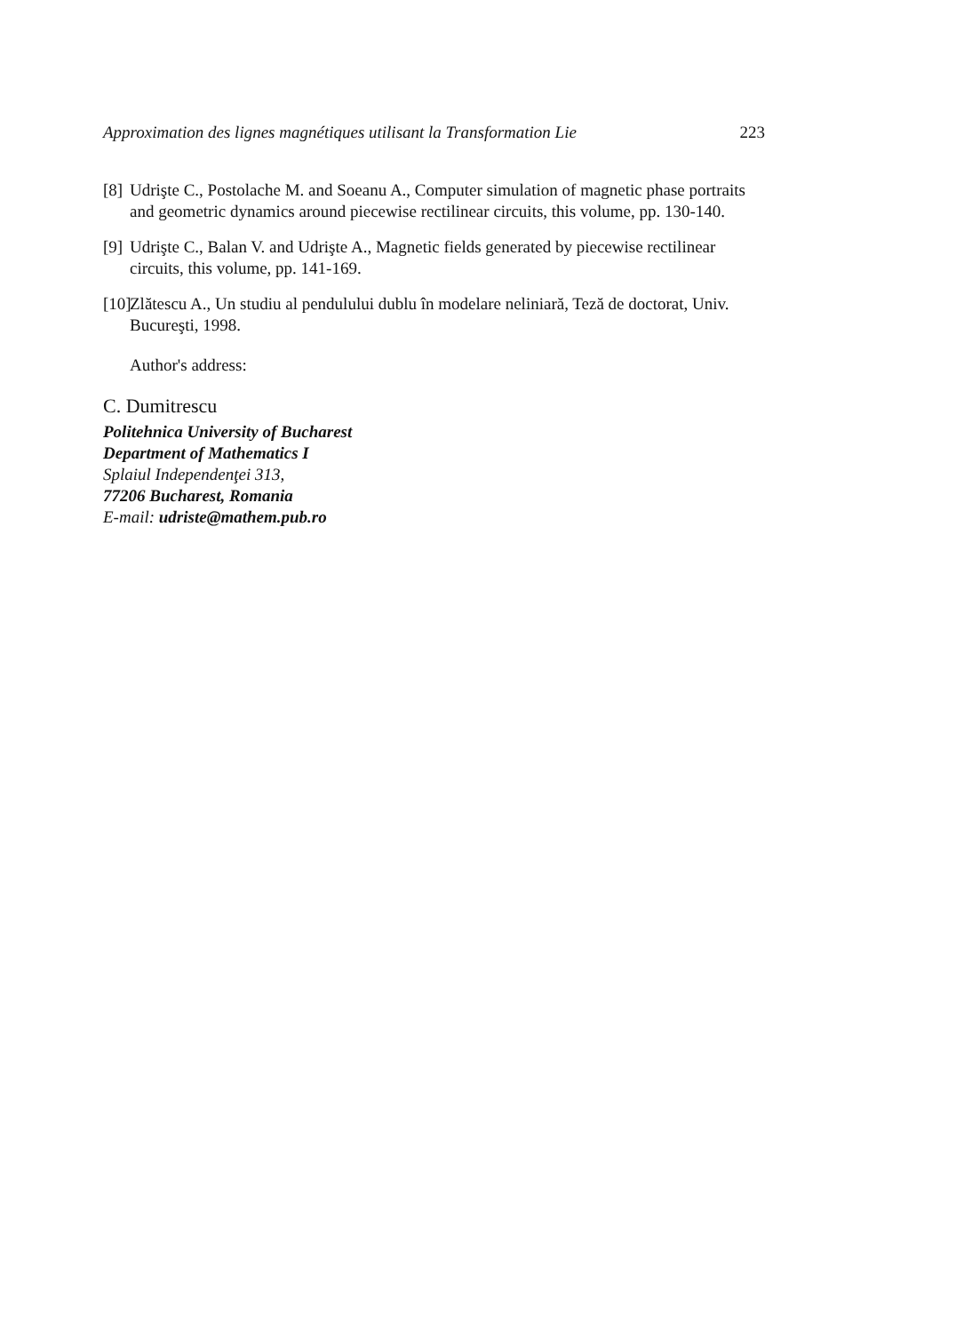Approximation des lignes magnétiques utilisant la Transformation Lie 223
[8] Udrişte C., Postolache M. and Soeanu A., Computer simulation of magnetic phase portraits and geometric dynamics around piecewise rectilinear circuits, this volume, pp. 130-140.
[9] Udrişte C., Balan V. and Udrişte A., Magnetic fields generated by piecewise rectilinear circuits, this volume, pp. 141-169.
[10] Zlătescu A., Un studiu al pendulului dublu în modelare neliniară, Teză de doctorat, Univ. Bucureşti, 1998.
Author's address:
C. Dumitrescu
Politehnica University of Bucharest
Department of Mathematics I
Splaiul Independenţei 313,
77206 Bucharest, Romania
E-mail: udriste@mathem.pub.ro